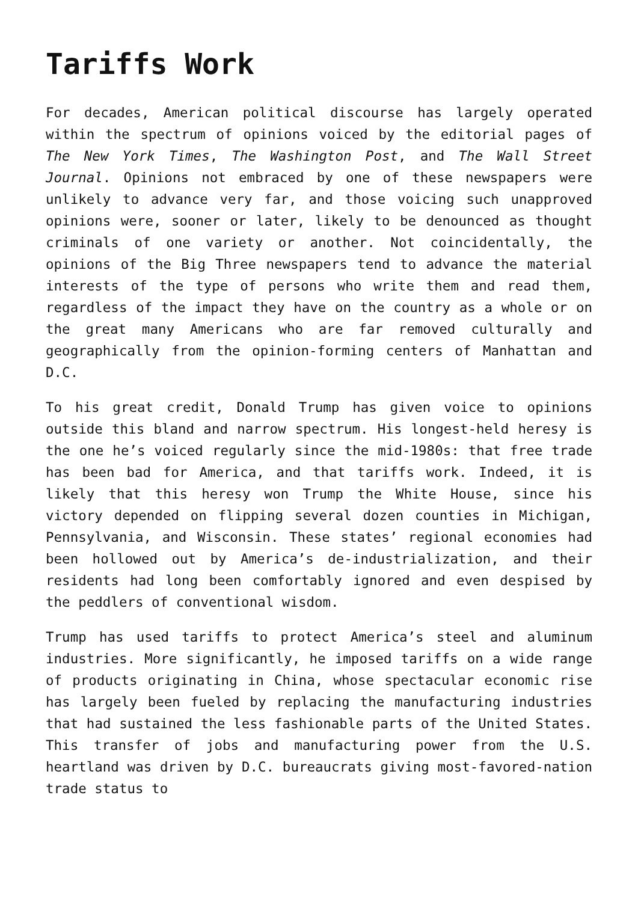Tariffs Work
For decades, American political discourse has largely operated within the spectrum of opinions voiced by the editorial pages of The New York Times, The Washington Post, and The Wall Street Journal. Opinions not embraced by one of these newspapers were unlikely to advance very far, and those voicing such unapproved opinions were, sooner or later, likely to be denounced as thought criminals of one variety or another. Not coincidentally, the opinions of the Big Three newspapers tend to advance the material interests of the type of persons who write them and read them, regardless of the impact they have on the country as a whole or on the great many Americans who are far removed culturally and geographically from the opinion-forming centers of Manhattan and D.C.
To his great credit, Donald Trump has given voice to opinions outside this bland and narrow spectrum. His longest-held heresy is the one he’s voiced regularly since the mid-1980s: that free trade has been bad for America, and that tariffs work. Indeed, it is likely that this heresy won Trump the White House, since his victory depended on flipping several dozen counties in Michigan, Pennsylvania, and Wisconsin. These states’ regional economies had been hollowed out by America’s de-industrialization, and their residents had long been comfortably ignored and even despised by the peddlers of conventional wisdom.
Trump has used tariffs to protect America’s steel and aluminum industries. More significantly, he imposed tariffs on a wide range of products originating in China, whose spectacular economic rise has largely been fueled by replacing the manufacturing industries that had sustained the less fashionable parts of the United States. This transfer of jobs and manufacturing power from the U.S. heartland was driven by D.C. bureaucrats giving most-favored-nation trade status to